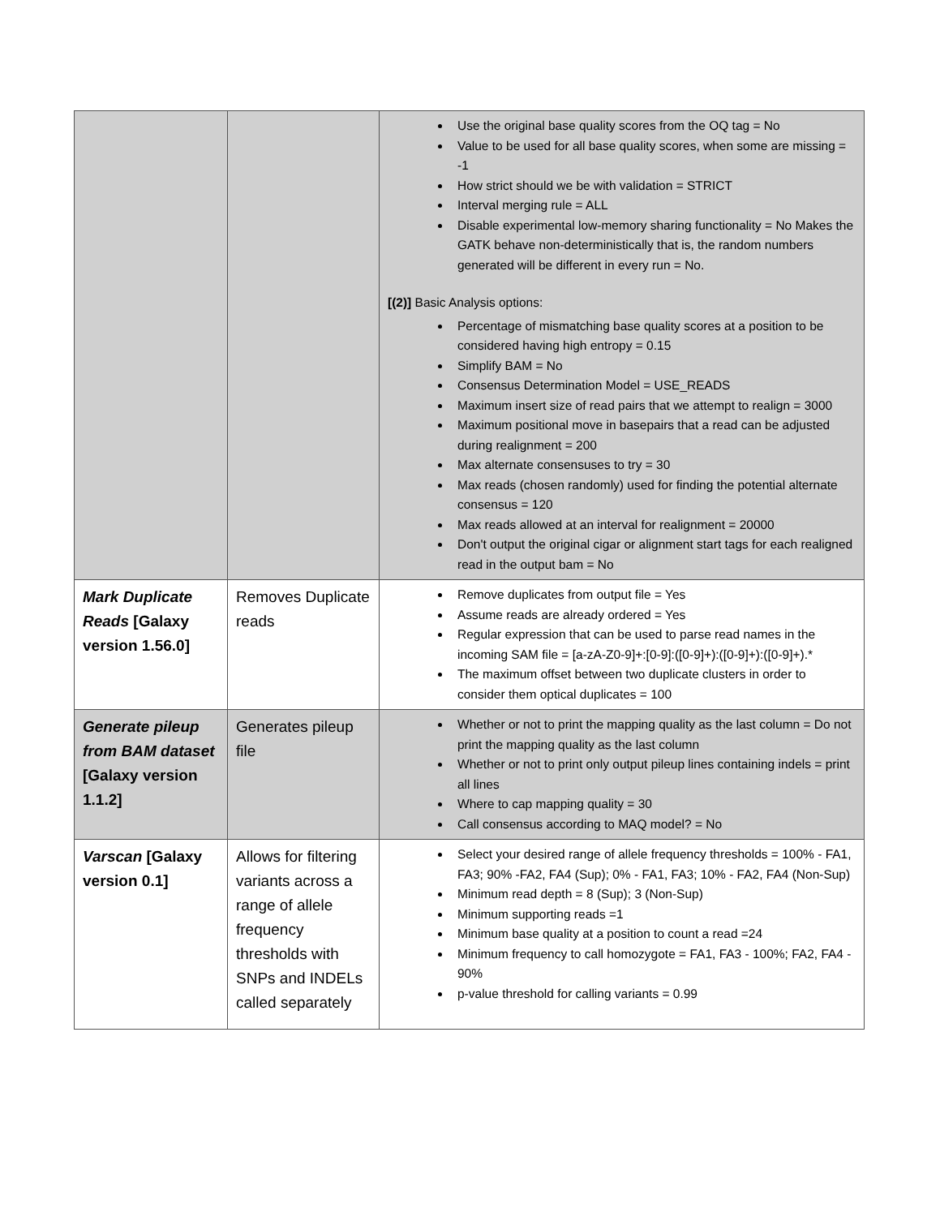| | | Use the original base quality scores from the OQ tag = No Value to be used for all base quality scores, when some are missing = -1 How strict should we be with validation = STRICT Interval merging rule = ALL Disable experimental low-memory sharing functionality = No Makes the GATK behave non-deterministically that is, the random numbers generated will be different in every run = No. [(2)] Basic Analysis options: Percentage of mismatching base quality scores at a position to be considered having high entropy = 0.15 Simplify BAM = No Consensus Determination Model = USE_READS Maximum insert size of read pairs that we attempt to realign = 3000 Maximum positional move in basepairs that a read can be adjusted during realignment = 200 Max alternate consensuses to try = 30 Max reads (chosen randomly) used for finding the potential alternate consensus = 120 Max reads allowed at an interval for realignment = 20000 Don't output the original cigar or alignment start tags for each realigned read in the output bam = No |
| Mark Duplicate Reads [Galaxy version 1.56.0] | Removes Duplicate reads | Remove duplicates from output file = Yes Assume reads are already ordered = Yes Regular expression that can be used to parse read names in the incoming SAM file = [a-zA-Z0-9]+:[0-9]:([0-9]+):([0-9]+):([0-9]+).* The maximum offset between two duplicate clusters in order to consider them optical duplicates = 100 |
| Generate pileup from BAM dataset [Galaxy version 1.1.2] | Generates pileup file | Whether or not to print the mapping quality as the last column = Do not print the mapping quality as the last column Whether or not to print only output pileup lines containing indels = print all lines Where to cap mapping quality = 30 Call consensus according to MAQ model? = No |
| Varscan [Galaxy version 0.1] | Allows for filtering variants across a range of allele frequency thresholds with SNPs and INDELs called separately | Select your desired range of allele frequency thresholds = 100% - FA1, FA3; 90% -FA2, FA4 (Sup); 0% - FA1, FA3; 10% - FA2, FA4 (Non-Sup) Minimum read depth = 8 (Sup); 3 (Non-Sup) Minimum supporting reads =1 Minimum base quality at a position to count a read =24 Minimum frequency to call homozygote = FA1, FA3 - 100%; FA2, FA4 - 90% p-value threshold for calling variants = 0.99 |